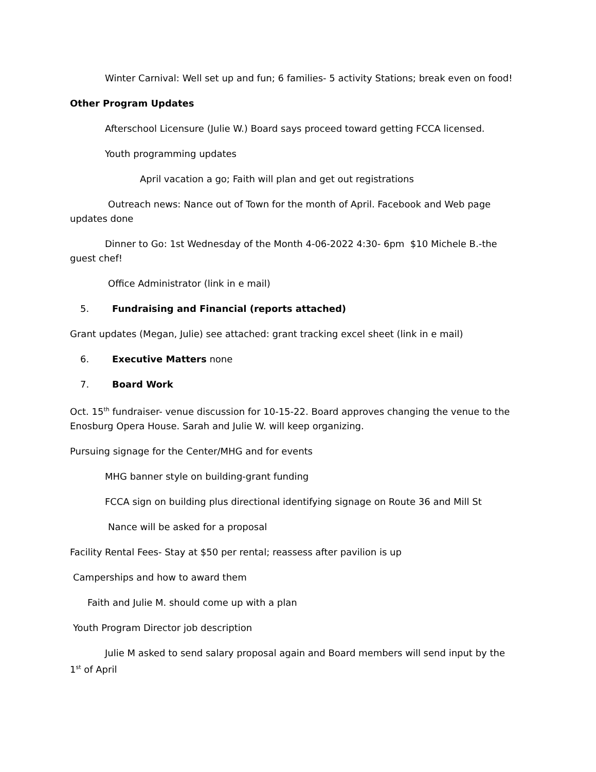Winter Carnival: Well set up and fun; 6 families- 5 activity Stations; break even on food!
Other Program Updates
Afterschool Licensure (Julie W.) Board says proceed toward getting FCCA licensed.
Youth programming updates
April vacation a go; Faith will plan and get out registrations
Outreach news: Nance out of Town for the month of April. Facebook and Web page updates done
Dinner to Go: 1st Wednesday of the Month 4-06-2022 4:30- 6pm $10 Michele B.-the guest chef!
Office Administrator (link in e mail)
5. Fundraising and Financial (reports attached)
Grant updates (Megan, Julie) see attached: grant tracking excel sheet (link in e mail)
6. Executive Matters none
7. Board Work
Oct. 15<sup>th</sup> fundraiser- venue discussion for 10-15-22. Board approves changing the venue to the Enosburg Opera House. Sarah and Julie W. will keep organizing.
Pursuing signage for the Center/MHG and for events
MHG banner style on building-grant funding
FCCA sign on building plus directional identifying signage on Route 36 and Mill St
Nance will be asked for a proposal
Facility Rental Fees- Stay at $50 per rental; reassess after pavilion is up
Camperships and how to award them
Faith and Julie M. should come up with a plan
Youth Program Director job description
Julie M asked to send salary proposal again and Board members will send input by the 1<sup>st</sup> of April